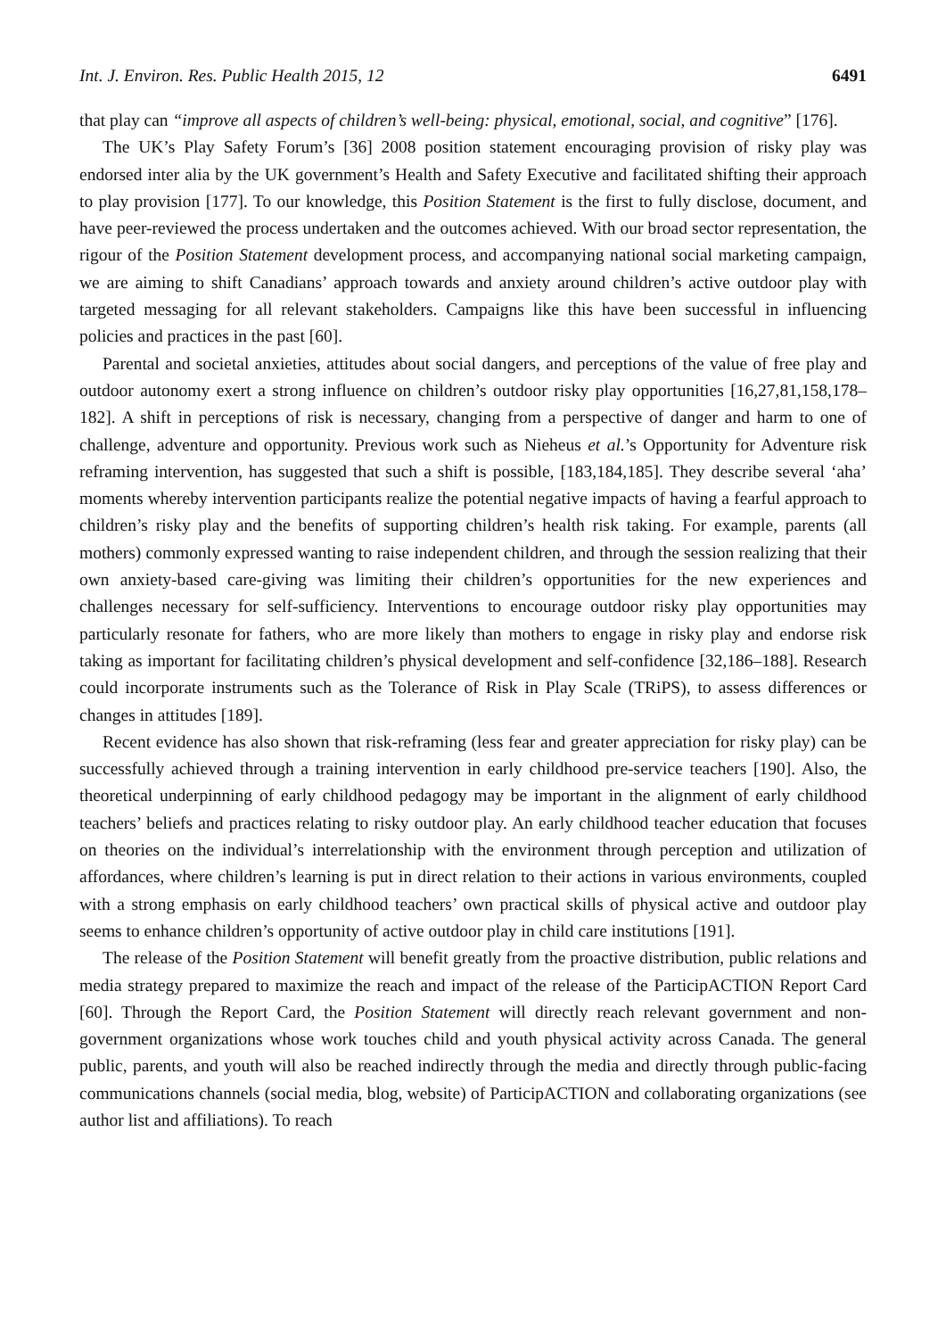Int. J. Environ. Res. Public Health 2015, 12 6491
that play can “improve all aspects of children’s well-being: physical, emotional, social, and cognitive” [176].
The UK’s Play Safety Forum’s [36] 2008 position statement encouraging provision of risky play was endorsed inter alia by the UK government’s Health and Safety Executive and facilitated shifting their approach to play provision [177]. To our knowledge, this Position Statement is the first to fully disclose, document, and have peer-reviewed the process undertaken and the outcomes achieved. With our broad sector representation, the rigour of the Position Statement development process, and accompanying national social marketing campaign, we are aiming to shift Canadians’ approach towards and anxiety around children’s active outdoor play with targeted messaging for all relevant stakeholders. Campaigns like this have been successful in influencing policies and practices in the past [60].
Parental and societal anxieties, attitudes about social dangers, and perceptions of the value of free play and outdoor autonomy exert a strong influence on children’s outdoor risky play opportunities [16,27,81,158,178–182]. A shift in perceptions of risk is necessary, changing from a perspective of danger and harm to one of challenge, adventure and opportunity. Previous work such as Nieheus et al.’s Opportunity for Adventure risk reframing intervention, has suggested that such a shift is possible, [183,184,185]. They describe several ‘aha’ moments whereby intervention participants realize the potential negative impacts of having a fearful approach to children’s risky play and the benefits of supporting children’s health risk taking. For example, parents (all mothers) commonly expressed wanting to raise independent children, and through the session realizing that their own anxiety-based care-giving was limiting their children’s opportunities for the new experiences and challenges necessary for self-sufficiency. Interventions to encourage outdoor risky play opportunities may particularly resonate for fathers, who are more likely than mothers to engage in risky play and endorse risk taking as important for facilitating children’s physical development and self-confidence [32,186–188]. Research could incorporate instruments such as the Tolerance of Risk in Play Scale (TRiPS), to assess differences or changes in attitudes [189].
Recent evidence has also shown that risk-reframing (less fear and greater appreciation for risky play) can be successfully achieved through a training intervention in early childhood pre-service teachers [190]. Also, the theoretical underpinning of early childhood pedagogy may be important in the alignment of early childhood teachers’ beliefs and practices relating to risky outdoor play. An early childhood teacher education that focuses on theories on the individual’s interrelationship with the environment through perception and utilization of affordances, where children’s learning is put in direct relation to their actions in various environments, coupled with a strong emphasis on early childhood teachers’ own practical skills of physical active and outdoor play seems to enhance children’s opportunity of active outdoor play in child care institutions [191].
The release of the Position Statement will benefit greatly from the proactive distribution, public relations and media strategy prepared to maximize the reach and impact of the release of the ParticipACTION Report Card [60]. Through the Report Card, the Position Statement will directly reach relevant government and non-government organizations whose work touches child and youth physical activity across Canada. The general public, parents, and youth will also be reached indirectly through the media and directly through public-facing communications channels (social media, blog, website) of ParticipACTION and collaborating organizations (see author list and affiliations). To reach